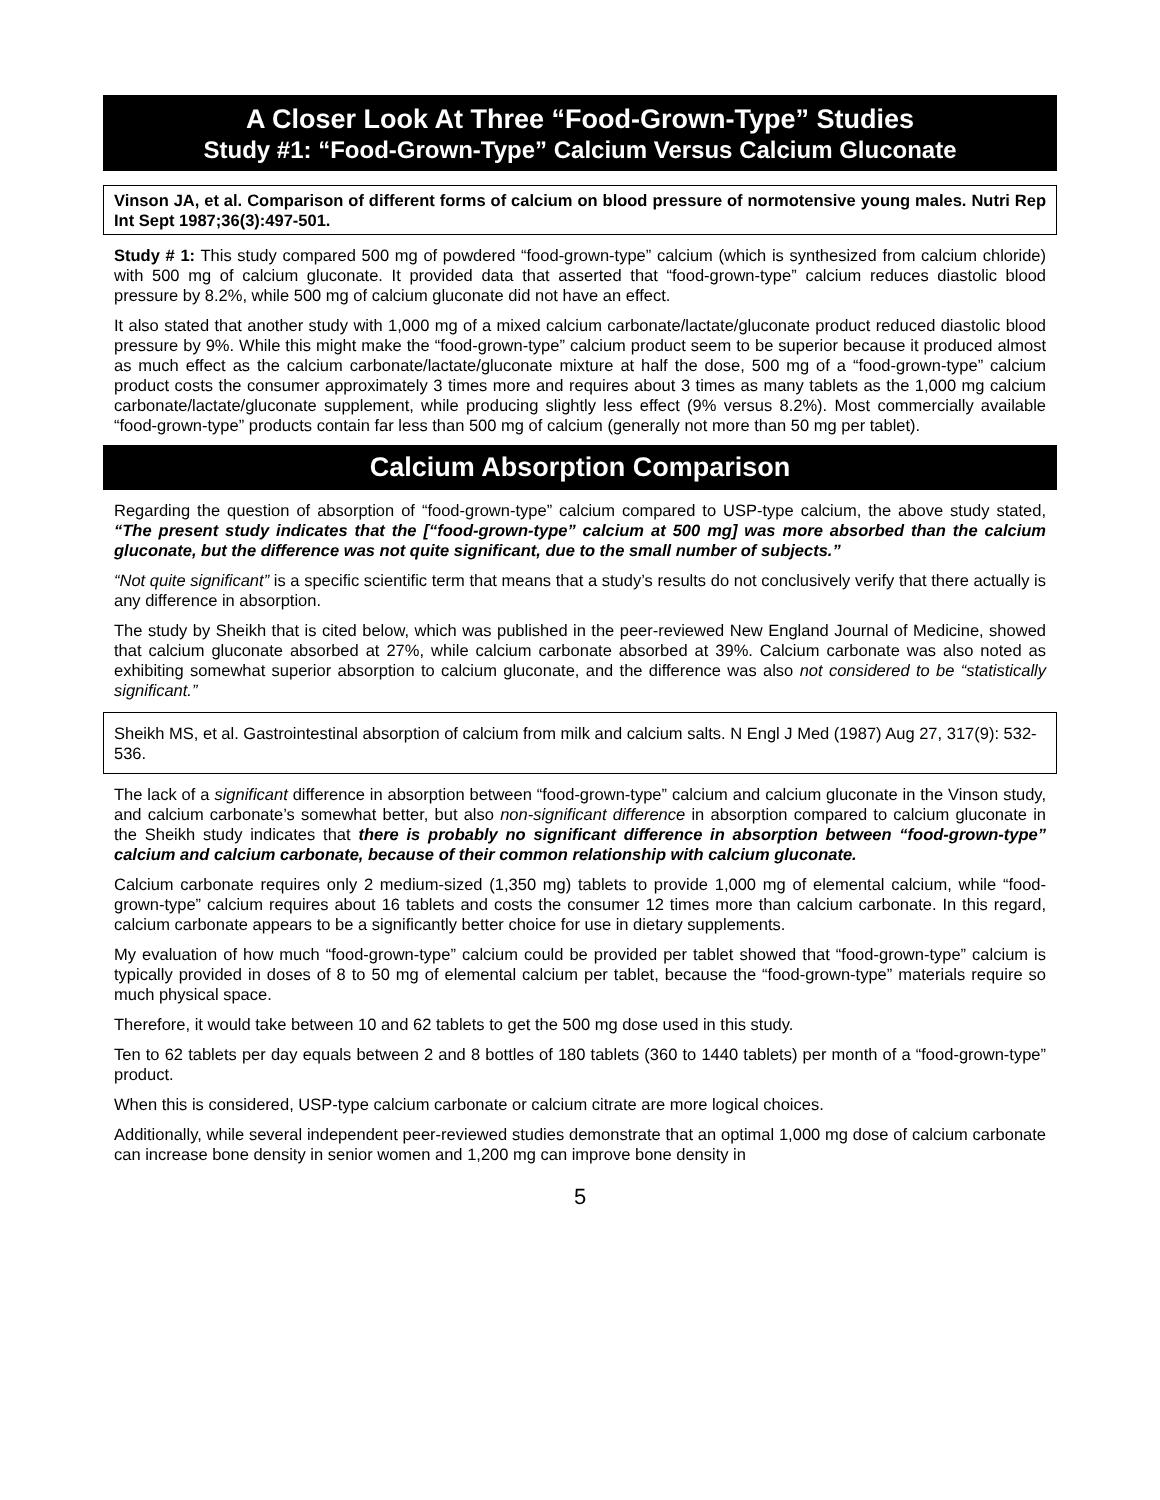A Closer Look At Three “Food-Grown-Type” Studies
Study #1: “Food-Grown-Type” Calcium Versus Calcium Gluconate
Vinson JA, et al. Comparison of different forms of calcium on blood pressure of normotensive young males. Nutri Rep Int Sept 1987;36(3):497-501.
Study # 1: This study compared 500 mg of powdered “food-grown-type” calcium (which is synthesized from calcium chloride) with 500 mg of calcium gluconate. It provided data that asserted that “food-grown-type” calcium reduces diastolic blood pressure by 8.2%, while 500 mg of calcium gluconate did not have an effect.
It also stated that another study with 1,000 mg of a mixed calcium carbonate/lactate/gluconate product reduced diastolic blood pressure by 9%. While this might make the “food-grown-type” calcium product seem to be superior because it produced almost as much effect as the calcium carbonate/lactate/gluconate mixture at half the dose, 500 mg of a “food-grown-type” calcium product costs the consumer approximately 3 times more and requires about 3 times as many tablets as the 1,000 mg calcium carbonate/lactate/gluconate supplement, while producing slightly less effect (9% versus 8.2%). Most commercially available “food-grown-type” products contain far less than 500 mg of calcium (generally not more than 50 mg per tablet).
Calcium Absorption Comparison
Regarding the question of absorption of “food-grown-type” calcium compared to USP-type calcium, the above study stated, “The present study indicates that the [“food-grown-type” calcium at 500 mg] was more absorbed than the calcium gluconate, but the difference was not quite significant, due to the small number of subjects.”
“Not quite significant” is a specific scientific term that means that a study’s results do not conclusively verify that there actually is any difference in absorption.
The study by Sheikh that is cited below, which was published in the peer-reviewed New England Journal of Medicine, showed that calcium gluconate absorbed at 27%, while calcium carbonate absorbed at 39%. Calcium carbonate was also noted as exhibiting somewhat superior absorption to calcium gluconate, and the difference was also not considered to be “statistically significant.”
Sheikh MS, et al. Gastrointestinal absorption of calcium from milk and calcium salts. N Engl J Med (1987) Aug 27, 317(9): 532-536.
The lack of a significant difference in absorption between “food-grown-type” calcium and calcium gluconate in the Vinson study, and calcium carbonate’s somewhat better, but also non-significant difference in absorption compared to calcium gluconate in the Sheikh study indicates that there is probably no significant difference in absorption between “food-grown-type” calcium and calcium carbonate, because of their common relationship with calcium gluconate.
Calcium carbonate requires only 2 medium-sized (1,350 mg) tablets to provide 1,000 mg of elemental calcium, while “food-grown-type” calcium requires about 16 tablets and costs the consumer 12 times more than calcium carbonate. In this regard, calcium carbonate appears to be a significantly better choice for use in dietary supplements.
My evaluation of how much “food-grown-type” calcium could be provided per tablet showed that “food-grown-type” calcium is typically provided in doses of 8 to 50 mg of elemental calcium per tablet, because the “food-grown-type” materials require so much physical space.
Therefore, it would take between 10 and 62 tablets to get the 500 mg dose used in this study.
Ten to 62 tablets per day equals between 2 and 8 bottles of 180 tablets (360 to 1440 tablets) per month of a “food-grown-type” product.
When this is considered, USP-type calcium carbonate or calcium citrate are more logical choices.
Additionally, while several independent peer-reviewed studies demonstrate that an optimal 1,000 mg dose of calcium carbonate can increase bone density in senior women and 1,200 mg can improve bone density in
5